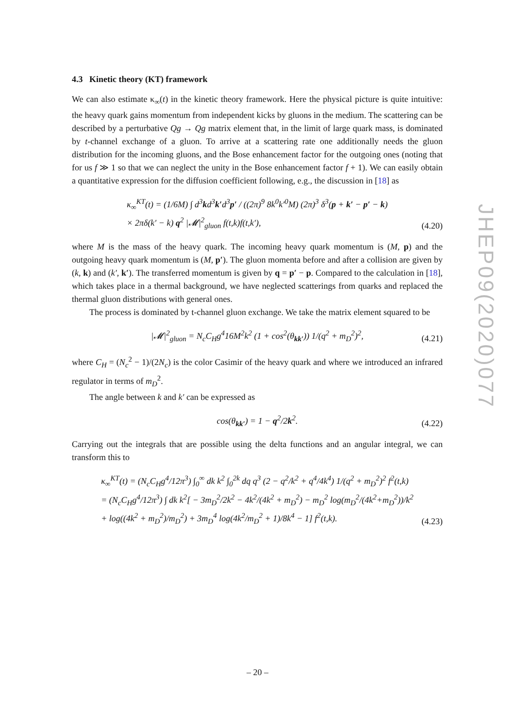4.3 Kinetic theory (KT) framework
We can also estimate κ<sub>∞</sub>(t) in the kinetic theory framework. Here the physical picture is quite intuitive: the heavy quark gains momentum from independent kicks by gluons in the medium. The scattering can be described by a perturbative Qg → Qg matrix element that, in the limit of large quark mass, is dominated by t-channel exchange of a gluon. To arrive at a scattering rate one additionally needs the gluon distribution for the incoming gluons, and the Bose enhancement factor for the outgoing ones (noting that for us f ≫ 1 so that we can neglect the unity in the Bose enhancement factor f + 1). We can easily obtain a quantitative expression for the diffusion coefficient following, e.g., the discussion in [18] as
κ<sub>∞</sub><sup>KT</sup>(t) = (1/6M) ∫ d<sup>3</sup>kd<sup>3</sup>k′d<sup>3</sup>p′ / ((2π)<sup>9</sup> 8k<sup>0</sup>k′<sup>0</sup>M) (2π)<sup>3</sup> δ<sup>3</sup>(p + k′ − p′ − k)
× 2πδ(k′ − k) q<sup>2</sup> |𝓜|<sup>2</sup><sub>gluon</sub> f(t,k)f(t,k′),
(4.20)
where M is the mass of the heavy quark. The incoming heavy quark momentum is (M, p) and the outgoing heavy quark momentum is (M, p′). The gluon momenta before and after a collision are given by (k, k) and (k′, k′). The transferred momentum is given by q = p′ − p. Compared to the calculation in [18], which takes place in a thermal background, we have neglected scatterings from quarks and replaced the thermal gluon distributions with general ones.
The process is dominated by t-channel gluon exchange. We take the matrix element squared to be
|𝓜|<sup>2</sup><sub>gluon</sub> = N<sub>c</sub>C<sub>H</sub>g<sup>4</sup>16M<sup>2</sup>k<sup>2</sup> (1 + cos<sup>2</sup>(θ<sub>kk′</sub>)) 1/(q<sup>2</sup> + m<sub>D</sub><sup>2</sup>)<sup>2</sup>,
(4.21)
where C<sub>H</sub> = (N<sub>c</sub><sup>2</sup> − 1)/(2N<sub>c</sub>) is the color Casimir of the heavy quark and where we introduced an infrared regulator in terms of m<sub>D</sub><sup>2</sup>.
The angle between k and k′ can be expressed as
cos(θ<sub>kk′</sub>) = 1 − q<sup>2</sup>/2k<sup>2</sup>.
(4.22)
Carrying out the integrals that are possible using the delta functions and an angular integral, we can transform this to
κ<sub>∞</sub><sup>KT</sup>(t) = (N<sub>c</sub>C<sub>H</sub>g<sup>4</sup>/12π<sup>3</sup>) ∫<sub>0</sub><sup>∞</sup> dk k<sup>2</sup> ∫<sub>0</sub><sup>2k</sup> dq q<sup>3</sup> (2 − q<sup>2</sup>/k<sup>2</sup> + q<sup>4</sup>/4k<sup>4</sup>) 1/(q<sup>2</sup> + m<sub>D</sub><sup>2</sup>)<sup>2</sup> f<sup>2</sup>(t,k)
= (N<sub>c</sub>C<sub>H</sub>g<sup>4</sup>/12π<sup>3</sup>) ∫ dk k<sup>2</sup>[ − 3m<sub>D</sub><sup>2</sup>/2k<sup>2</sup> − 4k<sup>2</sup>/(4k<sup>2</sup> + m<sub>D</sub><sup>2</sup>) − m<sub>D</sub><sup>2</sup> log(m<sub>D</sub><sup>2</sup>/(4k<sup>2</sup>+m<sub>D</sub><sup>2</sup>))/k<sup>2</sup>
+ log((4k<sup>2</sup> + m<sub>D</sub><sup>2</sup>)/m<sub>D</sub><sup>2</sup>) + 3m<sub>D</sub><sup>4</sup> log(4k<sup>2</sup>/m<sub>D</sub><sup>2</sup> + 1)/8k<sup>4</sup> − 1] f<sup>2</sup>(t,k).
(4.23)
JHEP09(2020)077
– 20 –